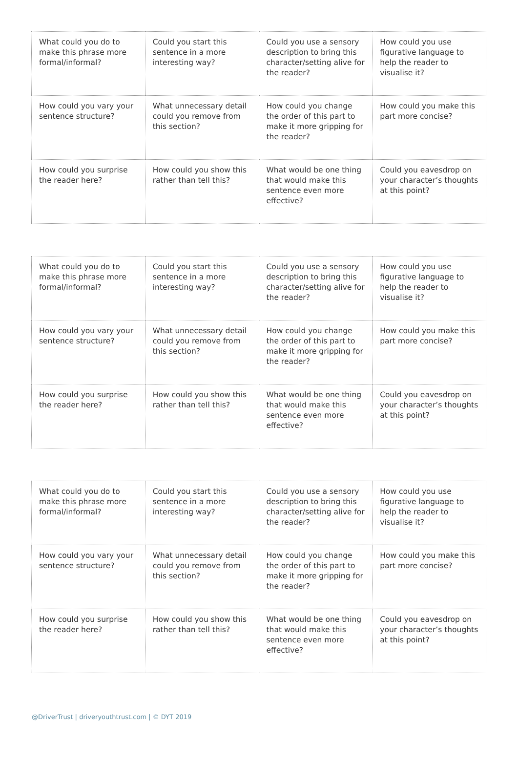| What could you do to make this phrase more formal/informal? | Could you start this sentence in a more interesting way? | Could you use a sensory description to bring this character/setting alive for the reader? | How could you use figurative language to help the reader to visualise it? |
| How could you vary your sentence structure? | What unnecessary detail could you remove from this section? | How could you change the order of this part to make it more gripping for the reader? | How could you make this part more concise? |
| How could you surprise the reader here? | How could you show this rather than tell this? | What would be one thing that would make this sentence even more effective? | Could you eavesdrop on your character’s thoughts at this point? |
| What could you do to make this phrase more formal/informal? | Could you start this sentence in a more interesting way? | Could you use a sensory description to bring this character/setting alive for the reader? | How could you use figurative language to help the reader to visualise it? |
| How could you vary your sentence structure? | What unnecessary detail could you remove from this section? | How could you change the order of this part to make it more gripping for the reader? | How could you make this part more concise? |
| How could you surprise the reader here? | How could you show this rather than tell this? | What would be one thing that would make this sentence even more effective? | Could you eavesdrop on your character’s thoughts at this point? |
| What could you do to make this phrase more formal/informal? | Could you start this sentence in a more interesting way? | Could you use a sensory description to bring this character/setting alive for the reader? | How could you use figurative language to help the reader to visualise it? |
| How could you vary your sentence structure? | What unnecessary detail could you remove from this section? | How could you change the order of this part to make it more gripping for the reader? | How could you make this part more concise? |
| How could you surprise the reader here? | How could you show this rather than tell this? | What would be one thing that would make this sentence even more effective? | Could you eavesdrop on your character’s thoughts at this point? |
@DriverTrust | driveryouthtrust.com | © DYT 2019